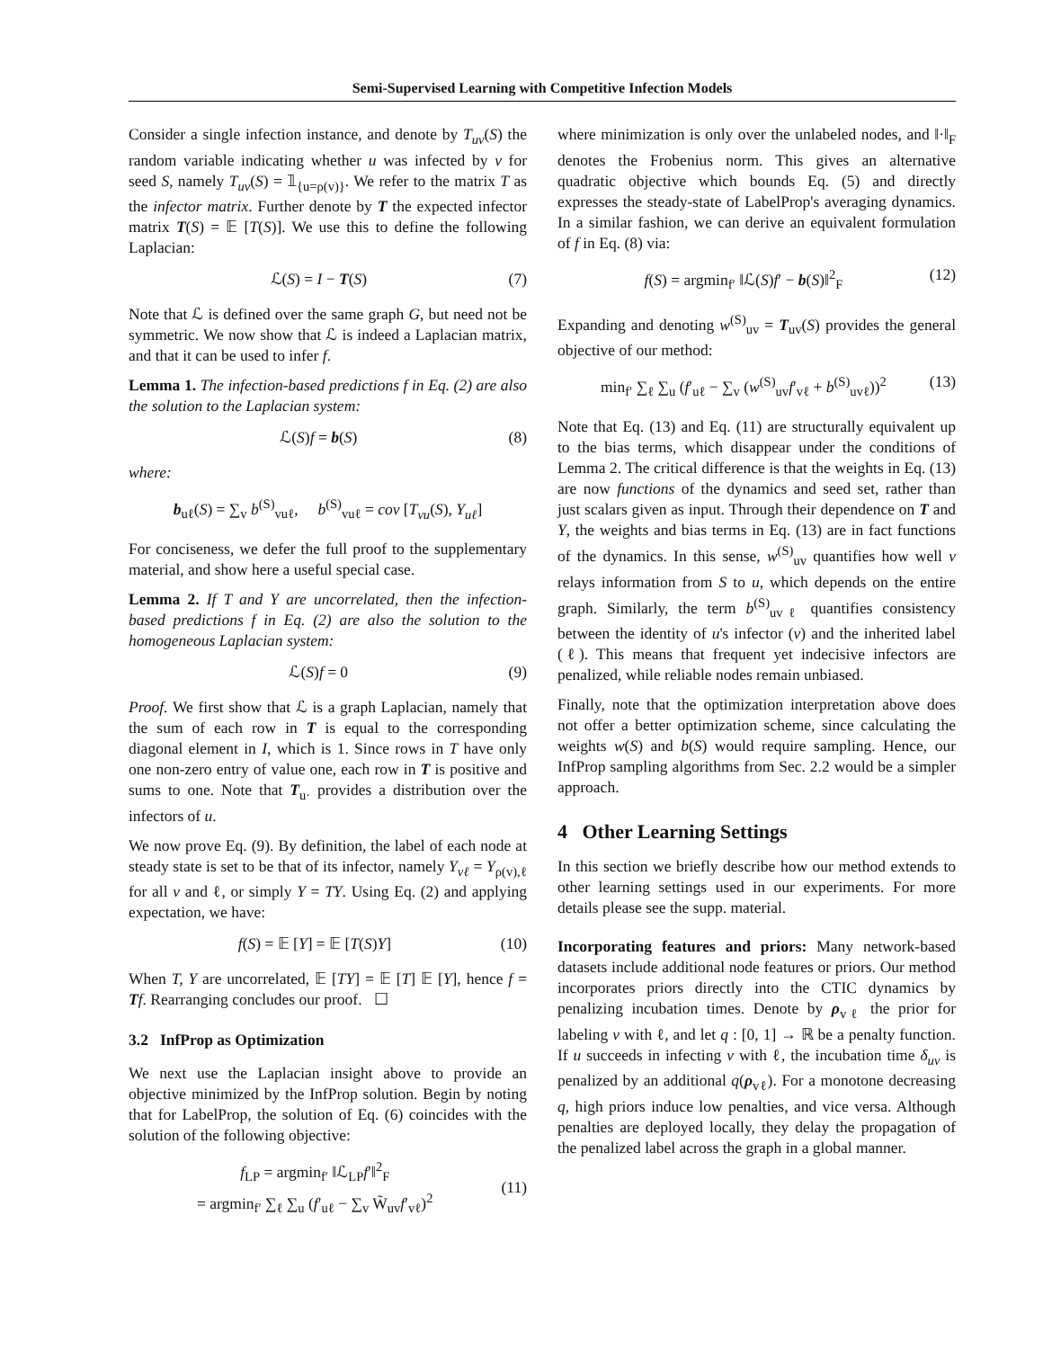Semi-Supervised Learning with Competitive Infection Models
Consider a single infection instance, and denote by T<sub>uv</sub>(S) the random variable indicating whether u was infected by v for seed S, namely T<sub>uv</sub>(S) = 𝟙<sub>{u=ρ(v)}</sub>. We refer to the matrix T as the infector matrix. Further denote by T the expected infector matrix T(S) = 𝔼 [T(S)]. We use this to define the following Laplacian:
ℒ(S) = I − T(S) (7)
Note that ℒ is defined over the same graph G, but need not be symmetric. We now show that ℒ is indeed a Laplacian matrix, and that it can be used to infer f.
Lemma 1. The infection-based predictions f in Eq. (2) are also the solution to the Laplacian system:
ℒ(S)f = b(S) (8)
where:
b<sub>uℓ</sub>(S) = ∑<sub>v</sub> b<sup>(S)</sup><sub>vuℓ</sub>, b<sup>(S)</sup><sub>vuℓ</sub> = cov [T<sub>vu</sub>(S), Y<sub>uℓ</sub>]
For conciseness, we defer the full proof to the supplementary material, and show here a useful special case.
Lemma 2. If T and Y are uncorrelated, then the infection-based predictions f in Eq. (2) are also the solution to the homogeneous Laplacian system:
ℒ(S)f = 0 (9)
Proof. We first show that ℒ is a graph Laplacian, namely that the sum of each row in T is equal to the corresponding diagonal element in I, which is 1. Since rows in T have only one non-zero entry of value one, each row in T is positive and sums to one. Note that T<sub>u·</sub> provides a distribution over the infectors of u.
We now prove Eq. (9). By definition, the label of each node at steady state is set to be that of its infector, namely Y<sub>vℓ</sub> = Y<sub>ρ(v),ℓ</sub> for all v and ℓ, or simply Y = TY. Using Eq. (2) and applying expectation, we have:
f(S) = 𝔼 [Y] = 𝔼 [T(S)Y] (10)
When T, Y are uncorrelated, 𝔼 [TY] = 𝔼 [T] 𝔼 [Y], hence f = Tf. Rearranging concludes our proof. ☐
3.2 InfProp as Optimization
We next use the Laplacian insight above to provide an objective minimized by the InfProp solution. Begin by noting that for LabelProp, the solution of Eq. (6) coincides with the solution of the following objective:
f<sub>LP</sub> = argmin<sub>f′</sub> ‖ℒ<sub>LP</sub>f′‖<sup>2</sup><sub>F</sub>
= argmin<sub>f′</sub> ∑<sub>ℓ</sub> ∑<sub>u</sub> (f′<sub>uℓ</sub> − ∑<sub>v</sub> W̃<sub>uv</sub>f′<sub>vℓ</sub>)<sup>2</sup>
(11)
where minimization is only over the unlabeled nodes, and ‖·‖<sub>F</sub> denotes the Frobenius norm. This gives an alternative quadratic objective which bounds Eq. (5) and directly expresses the steady-state of LabelProp's averaging dynamics. In a similar fashion, we can derive an equivalent formulation of f in Eq. (8) via:
f(S) = argmin<sub>f′</sub> ‖ℒ(S)f′ − b(S)‖<sup>2</sup><sub>F</sub> (12)
Expanding and denoting w<sup>(S)</sup><sub>uv</sub> = T<sub>uv</sub>(S) provides the general objective of our method:
min<sub>f′</sub> ∑<sub>ℓ</sub> ∑<sub>u</sub> (f′<sub>uℓ</sub> − ∑<sub>v</sub> (w<sup>(S)</sup><sub>uv</sub>f′<sub>vℓ</sub> + b<sup>(S)</sup><sub>uvℓ</sub>))<sup>2</sup> (13)
Note that Eq. (13) and Eq. (11) are structurally equivalent up to the bias terms, which disappear under the conditions of Lemma 2. The critical difference is that the weights in Eq. (13) are now functions of the dynamics and seed set, rather than just scalars given as input. Through their dependence on T and Y, the weights and bias terms in Eq. (13) are in fact functions of the dynamics. In this sense, w<sup>(S)</sup><sub>uv</sub> quantifies how well v relays information from S to u, which depends on the entire graph. Similarly, the term b<sup>(S)</sup><sub>uvℓ</sub> quantifies consistency between the identity of u's infector (v) and the inherited label (ℓ). This means that frequent yet indecisive infectors are penalized, while reliable nodes remain unbiased.
Finally, note that the optimization interpretation above does not offer a better optimization scheme, since calculating the weights w(S) and b(S) would require sampling. Hence, our InfProp sampling algorithms from Sec. 2.2 would be a simpler approach.
4 Other Learning Settings
In this section we briefly describe how our method extends to other learning settings used in our experiments. For more details please see the supp. material.
Incorporating features and priors: Many network-based datasets include additional node features or priors. Our method incorporates priors directly into the CTIC dynamics by penalizing incubation times. Denote by ρ<sub>vℓ</sub> the prior for labeling v with ℓ, and let q : [0, 1] → ℝ be a penalty function. If u succeeds in infecting v with ℓ, the incubation time δ<sub>uv</sub> is penalized by an additional q(ρ<sub>vℓ</sub>). For a monotone decreasing q, high priors induce low penalties, and vice versa. Although penalties are deployed locally, they delay the propagation of the penalized label across the graph in a global manner.